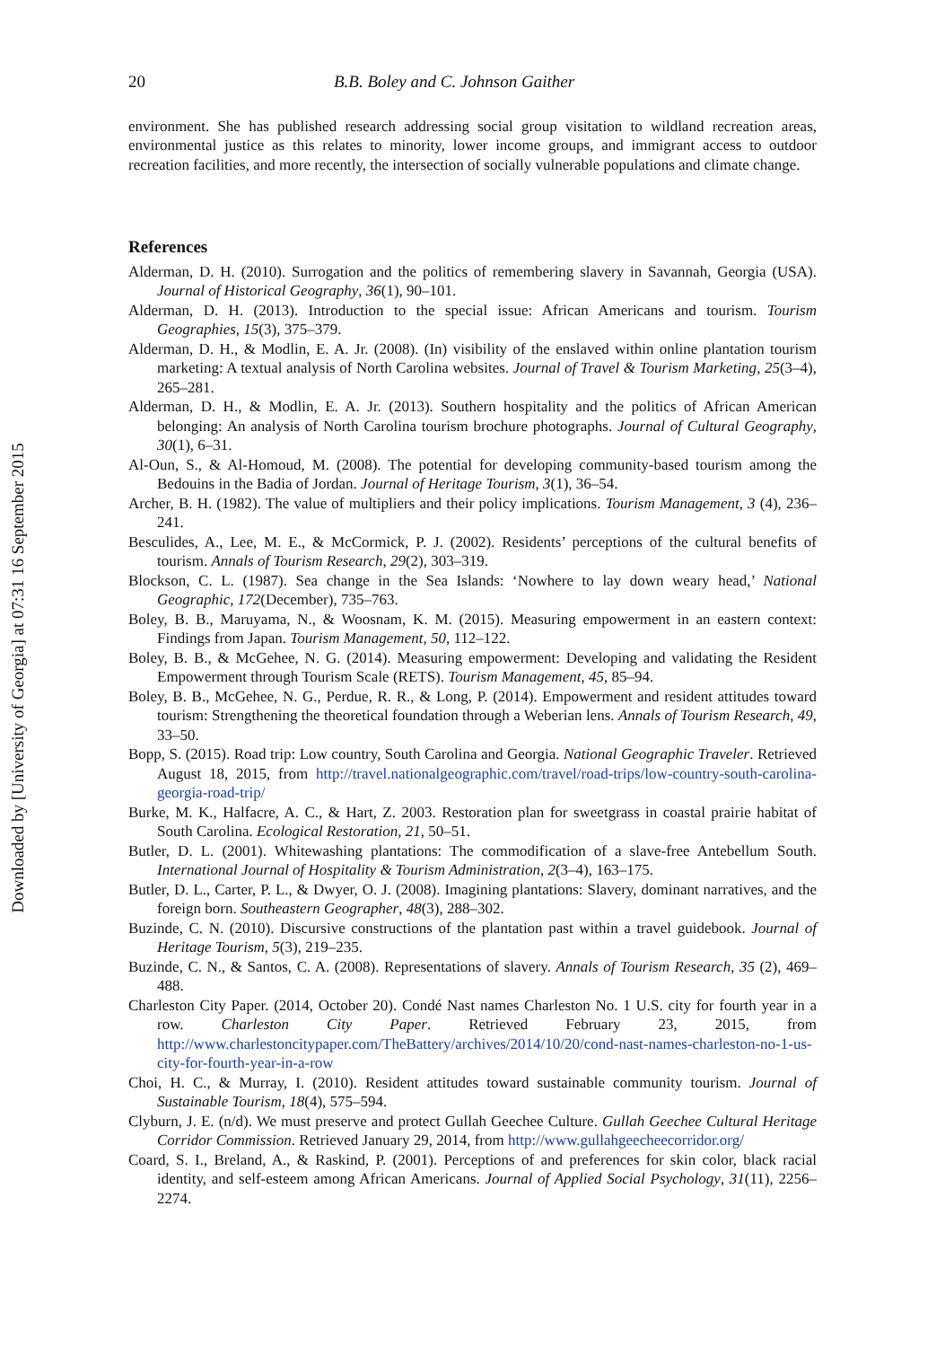Downloaded by [University of Georgia] at 07:31 16 September 2015
20 B.B. Boley and C. Johnson Gaither
environment. She has published research addressing social group visitation to wildland recreation areas, environmental justice as this relates to minority, lower income groups, and immigrant access to outdoor recreation facilities, and more recently, the intersection of socially vulnerable populations and climate change.
References
Alderman, D. H. (2010). Surrogation and the politics of remembering slavery in Savannah, Georgia (USA). Journal of Historical Geography, 36(1), 90–101.
Alderman, D. H. (2013). Introduction to the special issue: African Americans and tourism. Tourism Geographies, 15(3), 375–379.
Alderman, D. H., & Modlin, E. A. Jr. (2008). (In) visibility of the enslaved within online plantation tourism marketing: A textual analysis of North Carolina websites. Journal of Travel & Tourism Marketing, 25(3–4), 265–281.
Alderman, D. H., & Modlin, E. A. Jr. (2013). Southern hospitality and the politics of African American belonging: An analysis of North Carolina tourism brochure photographs. Journal of Cultural Geography, 30(1), 6–31.
Al-Oun, S., & Al-Homoud, M. (2008). The potential for developing community-based tourism among the Bedouins in the Badia of Jordan. Journal of Heritage Tourism, 3(1), 36–54.
Archer, B. H. (1982). The value of multipliers and their policy implications. Tourism Management, 3 (4), 236–241.
Besculides, A., Lee, M. E., & McCormick, P. J. (2002). Residents’ perceptions of the cultural benefits of tourism. Annals of Tourism Research, 29(2), 303–319.
Blockson, C. L. (1987). Sea change in the Sea Islands: ‘Nowhere to lay down weary head,’ National Geographic, 172(December), 735–763.
Boley, B. B., Maruyama, N., & Woosnam, K. M. (2015). Measuring empowerment in an eastern context: Findings from Japan. Tourism Management, 50, 112–122.
Boley, B. B., & McGehee, N. G. (2014). Measuring empowerment: Developing and validating the Resident Empowerment through Tourism Scale (RETS). Tourism Management, 45, 85–94.
Boley, B. B., McGehee, N. G., Perdue, R. R., & Long, P. (2014). Empowerment and resident attitudes toward tourism: Strengthening the theoretical foundation through a Weberian lens. Annals of Tourism Research, 49, 33–50.
Bopp, S. (2015). Road trip: Low country, South Carolina and Georgia. National Geographic Traveler. Retrieved August 18, 2015, from http://travel.nationalgeographic.com/travel/road-trips/low-country-south-carolina-georgia-road-trip/
Burke, M. K., Halfacre, A. C., & Hart, Z. 2003. Restoration plan for sweetgrass in coastal prairie habitat of South Carolina. Ecological Restoration, 21, 50–51.
Butler, D. L. (2001). Whitewashing plantations: The commodification of a slave-free Antebellum South. International Journal of Hospitality & Tourism Administration, 2(3–4), 163–175.
Butler, D. L., Carter, P. L., & Dwyer, O. J. (2008). Imagining plantations: Slavery, dominant narratives, and the foreign born. Southeastern Geographer, 48(3), 288–302.
Buzinde, C. N. (2010). Discursive constructions of the plantation past within a travel guidebook. Journal of Heritage Tourism, 5(3), 219–235.
Buzinde, C. N., & Santos, C. A. (2008). Representations of slavery. Annals of Tourism Research, 35 (2), 469–488.
Charleston City Paper. (2014, October 20). Condé Nast names Charleston No. 1 U.S. city for fourth year in a row. Charleston City Paper. Retrieved February 23, 2015, from http://www.charlestoncitypaper.com/TheBattery/archives/2014/10/20/cond-nast-names-charleston-no-1-us-city-for-fourth-year-in-a-row
Choi, H. C., & Murray, I. (2010). Resident attitudes toward sustainable community tourism. Journal of Sustainable Tourism, 18(4), 575–594.
Clyburn, J. E. (n/d). We must preserve and protect Gullah Geechee Culture. Gullah Geechee Cultural Heritage Corridor Commission. Retrieved January 29, 2014, from http://www.gullahgeecheecorridor.org/
Coard, S. I., Breland, A., & Raskind, P. (2001). Perceptions of and preferences for skin color, black racial identity, and self-esteem among African Americans. Journal of Applied Social Psychology, 31(11), 2256–2274.